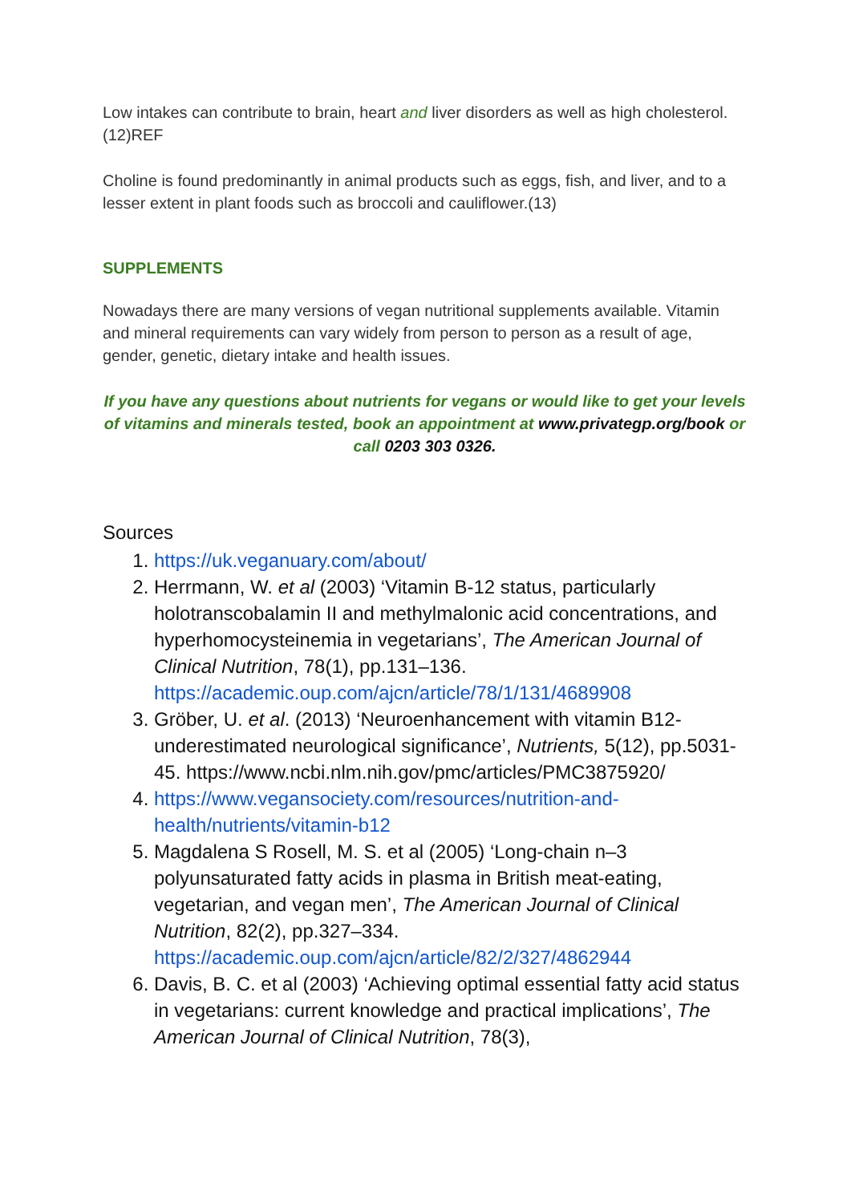Low intakes can contribute to brain, heart and liver disorders as well as high cholesterol.(12)REF
Choline is found predominantly in animal products such as eggs, fish, and liver, and to a lesser extent in plant foods such as broccoli and cauliflower.(13)
SUPPLEMENTS
Nowadays there are many versions of vegan nutritional supplements available. Vitamin and mineral requirements can vary widely from person to person as a result of age, gender, genetic, dietary intake and health issues.
If you have any questions about nutrients for vegans or would like to get your levels of vitamins and minerals tested, book an appointment at www.privategp.org/book or call 0203 303 0326.
Sources
1. https://uk.veganuary.com/about/
2. Herrmann, W. et al (2003) ‘Vitamin B-12 status, particularly holotranscobalamin II and methylmalonic acid concentrations, and hyperhomocysteinemia in vegetarians’, The American Journal of Clinical Nutrition, 78(1), pp.131–136. https://academic.oup.com/ajcn/article/78/1/131/4689908
3. Gröber, U. et al. (2013) ‘Neuroenhancement with vitamin B12-underestimated neurological significance’, Nutrients, 5(12), pp.5031-45. https://www.ncbi.nlm.nih.gov/pmc/articles/PMC3875920/
4. https://www.vegansociety.com/resources/nutrition-and-health/nutrients/vitamin-b12
5. Magdalena S Rosell, M. S. et al (2005) ‘Long-chain n–3 polyunsaturated fatty acids in plasma in British meat-eating, vegetarian, and vegan men’, The American Journal of Clinical Nutrition, 82(2), pp.327–334. https://academic.oup.com/ajcn/article/82/2/327/4862944
6. Davis, B. C. et al (2003) ‘Achieving optimal essential fatty acid status in vegetarians: current knowledge and practical implications’, The American Journal of Clinical Nutrition, 78(3),